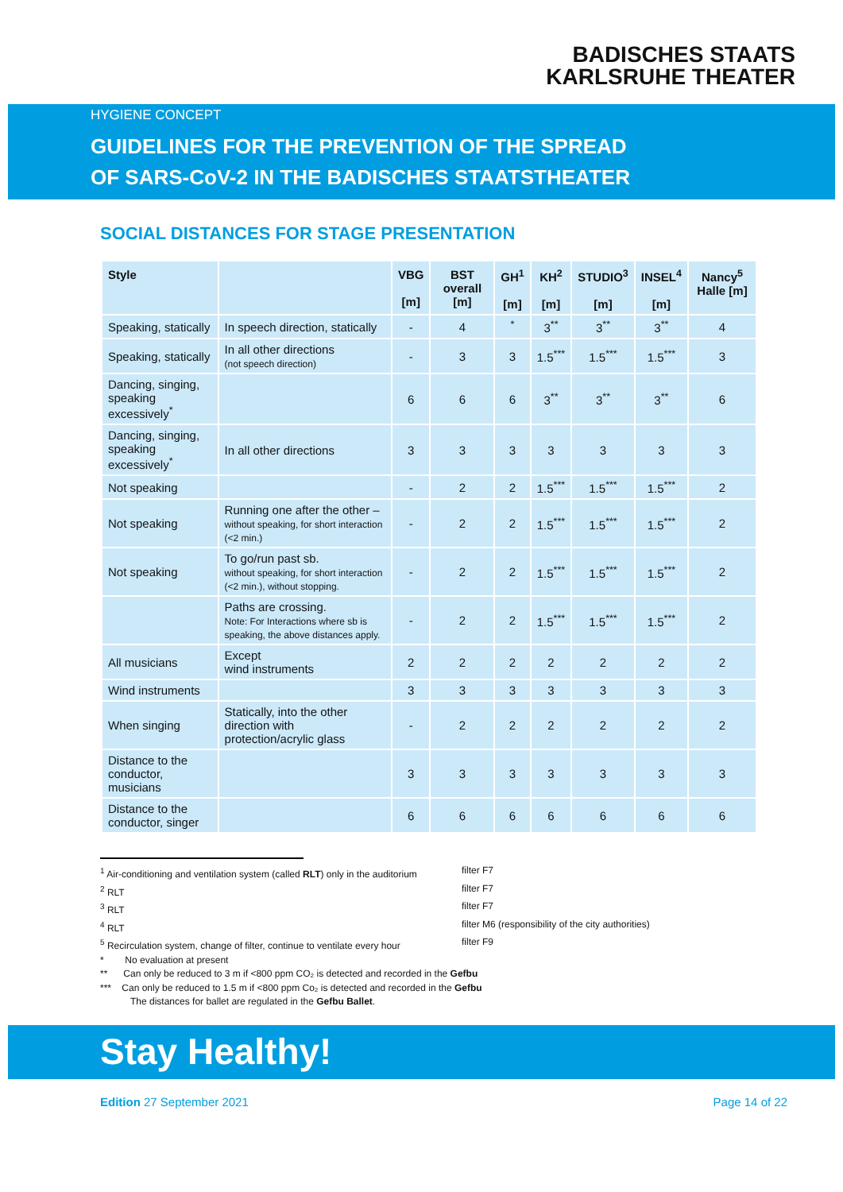BADISCHES STAATS
KARLSRUHE THEATER
HYGIENE CONCEPT
GUIDELINES FOR THE PREVENTION OF THE SPREAD
OF SARS-CoV-2 IN THE BADISCHES STAATSTHEATER
SOCIAL DISTANCES FOR STAGE PRESENTATION
| Style | | VBG [m] | BST overall [m] | GH<sup>1</sup> [m] | KH<sup>2</sup> [m] | STUDIO<sup>3</sup> [m] | INSEL<sup>4</sup> [m] | Nancy<sup>5</sup> Halle [m] |
| --- | --- | --- | --- | --- | --- | --- | --- | --- |
| Speaking, statically | In speech direction, statically | - | 4 | <sup>*</sup> | 3<sup>**</sup> | 3<sup>**</sup> | 3<sup>**</sup> | 4 |
| Speaking, statically | In all other directions (not speech direction) | - | 3 | 3 | 1.5<sup>***</sup> | 1.5<sup>***</sup> | 1.5<sup>***</sup> | 3 |
| Dancing, singing, speaking excessively<sup>*</sup> | | 6 | 6 | 6 | 3<sup>**</sup> | 3<sup>**</sup> | 3<sup>**</sup> | 6 |
| Dancing, singing, speaking excessively<sup>*</sup> | In all other directions | 3 | 3 | 3 | 3 | 3 | 3 | 3 |
| Not speaking | | - | 2 | 2 | 1.5<sup>***</sup> | 1.5<sup>***</sup> | 1.5<sup>***</sup> | 2 |
| Not speaking | Running one after the other – without speaking, for short interaction (<2 min.) | - | 2 | 2 | 1.5<sup>***</sup> | 1.5<sup>***</sup> | 1.5<sup>***</sup> | 2 |
| Not speaking | To go/run past sb. without speaking, for short interaction (<2 min.), without stopping. | - | 2 | 2 | 1.5<sup>***</sup> | 1.5<sup>***</sup> | 1.5<sup>***</sup> | 2 |
| | Paths are crossing. Note: For Interactions where sb is speaking, the above distances apply. | - | 2 | 2 | 1.5<sup>***</sup> | 1.5<sup>***</sup> | 1.5<sup>***</sup> | 2 |
| All musicians | Except wind instruments | 2 | 2 | 2 | 2 | 2 | 2 | 2 |
| Wind instruments | | 3 | 3 | 3 | 3 | 3 | 3 | 3 |
| When singing | Statically, into the other direction with protection/acrylic glass | - | 2 | 2 | 2 | 2 | 2 | 2 |
| Distance to the conductor, musicians | | 3 | 3 | 3 | 3 | 3 | 3 | 3 |
| Distance to the conductor, singer | | 6 | 6 | 6 | 6 | 6 | 6 | 6 |
<sup>1</sup> Air-conditioning and ventilation system (called RLT) only in the auditorium filter F7
<sup>2</sup> RLT filter F7
<sup>3</sup> RLT filter F7
<sup>4</sup> RLT filter M6 (responsibility of the city authorities)
<sup>5</sup> Recirculation system, change of filter, continue to ventilate every hour filter F9
* No evaluation at present
** Can only be reduced to 3 m if <800 ppm CO₂ is detected and recorded in the Gefbu
*** Can only be reduced to 1.5 m if <800 ppm Co₂ is detected and recorded in the Gefbu
The distances for ballet are regulated in the Gefbu Ballet.
Stay Healthy!
Edition 27 September 2021 Page 14 of 22